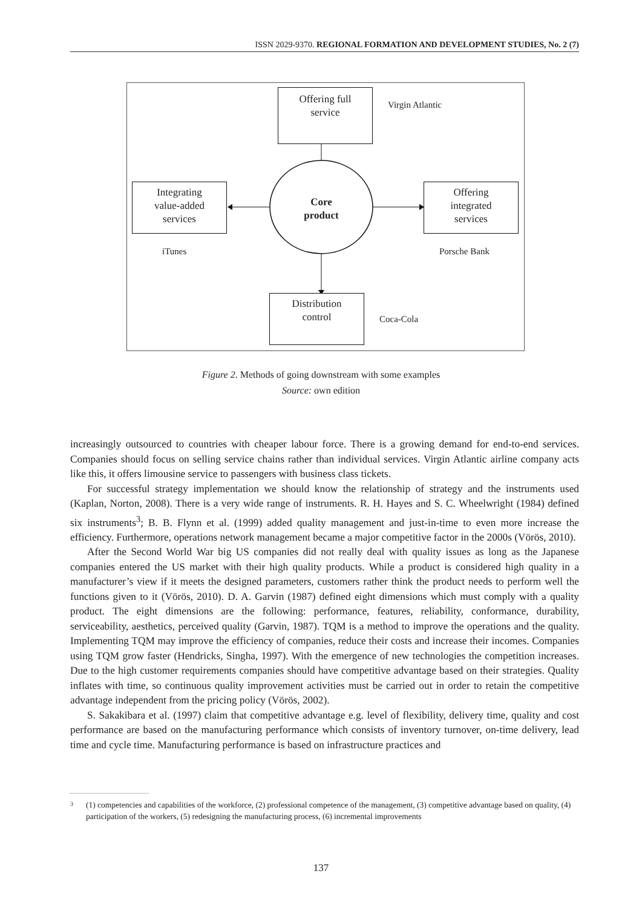ISSN 2029-9370. REGIONAL FORMATION AND DEVELOPMENT STUDIES, No. 2 (7)
Offering full
service
Virgin Atlantic
Integrating
value-added
services
Core
product
Offering
integrated
services
iTunes Porsche Bank
Distribution
control
Coca-Cola
Figure 2. Methods of going downstream with some examples
Source: own edition
increasingly outsourced to countries with cheaper labour force. There is a growing demand for end-to-end services. Companies should focus on selling service chains rather than individual services. Virgin Atlantic airline company acts like this, it offers limousine service to passengers with business class tickets.
For successful strategy implementation we should know the relationship of strategy and the instruments used (Kaplan, Norton, 2008). There is a very wide range of instruments. R. H. Hayes and S. C. Wheelwright (1984) defined six instruments<sup>3</sup>; B. B. Flynn et al. (1999) added quality management and just-in-time to even more increase the efficiency. Furthermore, operations network management became a major competitive factor in the 2000s (Vörös, 2010).
After the Second World War big US companies did not really deal with quality issues as long as the Japanese companies entered the US market with their high quality products. While a product is considered high quality in a manufacturer’s view if it meets the designed parameters, customers rather think the product needs to perform well the functions given to it (Vörös, 2010). D. A. Garvin (1987) defined eight dimensions which must comply with a quality product. The eight dimensions are the following: performance, features, reliability, conformance, durability, serviceability, aesthetics, perceived quality (Garvin, 1987). TQM is a method to improve the operations and the quality. Implementing TQM may improve the efficiency of compa­nies, reduce their costs and increase their incomes. Companies using TQM grow faster (Hendricks, Singha, 1997). With the emergence of new technologies the competition increases. Due to the high customer require­ments companies should have competitive advantage based on their strategies. Quality inflates with time, so continuous quality improvement activities must be carried out in order to retain the competitive advantage independent from the pricing policy (Vörös, 2002).
S. Sakakibara et al. (1997) claim that competitive advantage e.g. level of flexibility, delivery time, quality and cost performance are based on the manufacturing performance which consists of inventory turnover, on-time delivery, lead time and cycle time. Manufacturing performance is based on infrastructure practices and
3 (1) competencies and capabilities of the workforce, (2) professional competence of the management, (3) competitive advantage based on quality, (4) participation of the workers, (5) redesigning the manufacturing process, (6) incremental improvements
137